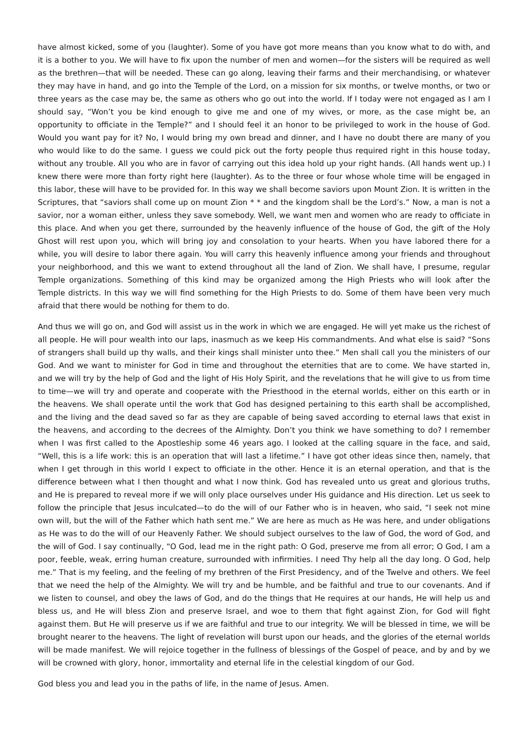have almost kicked, some of you (laughter). Some of you have got more means than you know what to do with, and it is a bother to you. We will have to fix upon the number of men and women—for the sisters will be required as well as the brethren—that will be needed. These can go along, leaving their farms and their merchandising, or whatever they may have in hand, and go into the Temple of the Lord, on a mission for six months, or twelve months, or two or three years as the case may be, the same as others who go out into the world. If I today were not engaged as I am I should say, “Won’t you be kind enough to give me and one of my wives, or more, as the case might be, an opportunity to officiate in the Temple?” and I should feel it an honor to be privileged to work in the house of God. Would you want pay for it? No, I would bring my own bread and dinner, and I have no doubt there are many of you who would like to do the same. I guess we could pick out the forty people thus required right in this house today, without any trouble. All you who are in favor of carrying out this idea hold up your right hands. (All hands went up.) I knew there were more than forty right here (laughter). As to the three or four whose whole time will be engaged in this labor, these will have to be provided for. In this way we shall become saviors upon Mount Zion. It is written in the Scriptures, that “saviors shall come up on mount Zion * * and the kingdom shall be the Lord’s.” Now, a man is not a savior, nor a woman either, unless they save somebody. Well, we want men and women who are ready to officiate in this place. And when you get there, surrounded by the heavenly influence of the house of God, the gift of the Holy Ghost will rest upon you, which will bring joy and consolation to your hearts. When you have labored there for a while, you will desire to labor there again. You will carry this heavenly influence among your friends and throughout your neighborhood, and this we want to extend throughout all the land of Zion. We shall have, I presume, regular Temple organizations. Something of this kind may be organized among the High Priests who will look after the Temple districts. In this way we will find something for the High Priests to do. Some of them have been very much afraid that there would be nothing for them to do.
And thus we will go on, and God will assist us in the work in which we are engaged. He will yet make us the richest of all people. He will pour wealth into our laps, inasmuch as we keep His commandments. And what else is said? “Sons of strangers shall build up thy walls, and their kings shall minister unto thee.” Men shall call you the ministers of our God. And we want to minister for God in time and throughout the eternities that are to come. We have started in, and we will try by the help of God and the light of His Holy Spirit, and the revelations that he will give to us from time to time—we will try and operate and cooperate with the Priesthood in the eternal worlds, either on this earth or in the heavens. We shall operate until the work that God has designed pertaining to this earth shall be accomplished, and the living and the dead saved so far as they are capable of being saved according to eternal laws that exist in the heavens, and according to the decrees of the Almighty. Don’t you think we have something to do? I remember when I was first called to the Apostleship some 46 years ago. I looked at the calling square in the face, and said, “Well, this is a life work: this is an operation that will last a lifetime.” I have got other ideas since then, namely, that when I get through in this world I expect to officiate in the other. Hence it is an eternal operation, and that is the difference between what I then thought and what I now think. God has revealed unto us great and glorious truths, and He is prepared to reveal more if we will only place ourselves under His guidance and His direction. Let us seek to follow the principle that Jesus inculcated—to do the will of our Father who is in heaven, who said, “I seek not mine own will, but the will of the Father which hath sent me.” We are here as much as He was here, and under obligations as He was to do the will of our Heavenly Father. We should subject ourselves to the law of God, the word of God, and the will of God. I say continually, “O God, lead me in the right path: O God, preserve me from all error; O God, I am a poor, feeble, weak, erring human creature, surrounded with infirmities. I need Thy help all the day long. O God, help me.” That is my feeling, and the feeling of my brethren of the First Presidency, and of the Twelve and others. We feel that we need the help of the Almighty. We will try and be humble, and be faithful and true to our covenants. And if we listen to counsel, and obey the laws of God, and do the things that He requires at our hands, He will help us and bless us, and He will bless Zion and preserve Israel, and woe to them that fight against Zion, for God will fight against them. But He will preserve us if we are faithful and true to our integrity. We will be blessed in time, we will be brought nearer to the heavens. The light of revelation will burst upon our heads, and the glories of the eternal worlds will be made manifest. We will rejoice together in the fullness of blessings of the Gospel of peace, and by and by we will be crowned with glory, honor, immortality and eternal life in the celestial kingdom of our God.
God bless you and lead you in the paths of life, in the name of Jesus. Amen.